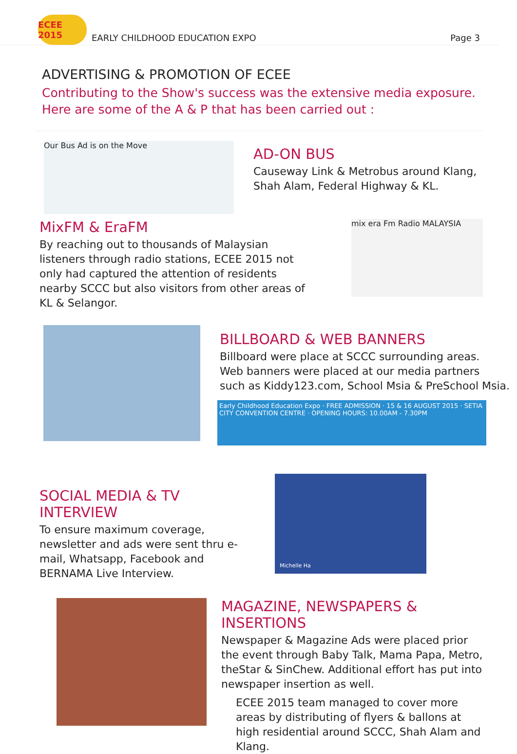ECEE 2015
EARLY CHILDHOOD EDUCATION EXPO
Page 3
ADVERTISING & PROMOTION OF ECEE
Contributing to the Show's success was the extensive media exposure.
Here are some of the A & P that has been carried out :
Our Bus Ad is on the Move
AD-ON BUS
Causeway Link & Metrobus around Klang,
Shah Alam, Federal Highway & KL.
MixFM & EraFM
By reaching out to thousands of Malaysian listeners through radio stations, ECEE 2015 not only had captured the attention of residents nearby SCCC but also visitors from other areas of KL & Selangor.
mix era Fm Radio MALAYSIA
BILLBOARD & WEB BANNERS
Billboard were place at SCCC surrounding areas.
Web banners were placed at our media partners
such as Kiddy123.com, School Msia & PreSchool Msia.
Early Childhood Education Expo · FREE ADMISSION · 15 & 16 AUGUST 2015 · SETIA CITY CONVENTION CENTRE · OPENING HOURS: 10.00AM - 7.30PM
SOCIAL MEDIA & TV INTERVIEW
To ensure maximum coverage, newsletter and ads were sent thru e-mail, Whatsapp, Facebook and BERNAMA Live Interview.
Michelle Ha
MAGAZINE, NEWSPAPERS & INSERTIONS
Newspaper & Magazine Ads were placed prior the event through Baby Talk, Mama Papa, Metro, theStar & SinChew. Additional effort has put into newspaper insertion as well.
ECEE 2015 team managed to cover more areas by distributing of flyers & ballons at high residential around SCCC, Shah Alam and Klang.